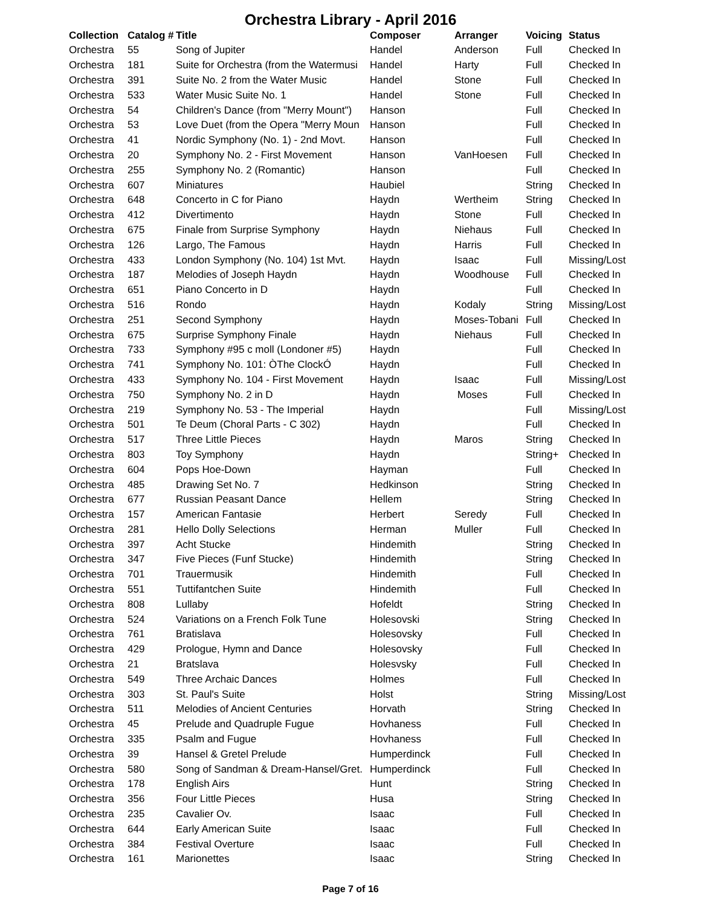Orchestra Library - April 2016
| Collection | Catalog # | Title | Composer | Arranger | Voicing | Status |
| --- | --- | --- | --- | --- | --- | --- |
| Orchestra | 55 | Song of Jupiter | Handel | Anderson | Full | Checked In |
| Orchestra | 181 | Suite for Orchestra (from the Watermusi | Handel | Harty | Full | Checked In |
| Orchestra | 391 | Suite No. 2 from the Water Music | Handel | Stone | Full | Checked In |
| Orchestra | 533 | Water Music Suite No. 1 | Handel | Stone | Full | Checked In |
| Orchestra | 54 | Children's Dance (from "Merry Mount") | Hanson | | Full | Checked In |
| Orchestra | 53 | Love Duet (from the Opera "Merry Moun | Hanson | | Full | Checked In |
| Orchestra | 41 | Nordic Symphony (No. 1) - 2nd Movt. | Hanson | | Full | Checked In |
| Orchestra | 20 | Symphony No. 2 - First Movement | Hanson | VanHoesen | Full | Checked In |
| Orchestra | 255 | Symphony No. 2 (Romantic) | Hanson | | Full | Checked In |
| Orchestra | 607 | Miniatures | Haubiel | | String | Checked In |
| Orchestra | 648 | Concerto in C for Piano | Haydn | Wertheim | String | Checked In |
| Orchestra | 412 | Divertimento | Haydn | Stone | Full | Checked In |
| Orchestra | 675 | Finale from Surprise Symphony | Haydn | Niehaus | Full | Checked In |
| Orchestra | 126 | Largo, The Famous | Haydn | Harris | Full | Checked In |
| Orchestra | 433 | London Symphony (No. 104) 1st Mvt. | Haydn | Isaac | Full | Missing/Lost |
| Orchestra | 187 | Melodies of Joseph Haydn | Haydn | Woodhouse | Full | Checked In |
| Orchestra | 651 | Piano Concerto in D | Haydn | | Full | Checked In |
| Orchestra | 516 | Rondo | Haydn | Kodaly | String | Missing/Lost |
| Orchestra | 251 | Second Symphony | Haydn | Moses-Tobani | Full | Checked In |
| Orchestra | 675 | Surprise Symphony Finale | Haydn | Niehaus | Full | Checked In |
| Orchestra | 733 | Symphony #95 c moll (Londoner #5) | Haydn | | Full | Checked In |
| Orchestra | 741 | Symphony No. 101: ÒThe ClockÓ | Haydn | | Full | Checked In |
| Orchestra | 433 | Symphony No. 104 - First Movement | Haydn | Isaac | Full | Missing/Lost |
| Orchestra | 750 | Symphony No. 2 in D | Haydn | Moses | Full | Checked In |
| Orchestra | 219 | Symphony No. 53 - The Imperial | Haydn | | Full | Missing/Lost |
| Orchestra | 501 | Te Deum (Choral Parts - C 302) | Haydn | | Full | Checked In |
| Orchestra | 517 | Three Little Pieces | Haydn | Maros | String | Checked In |
| Orchestra | 803 | Toy Symphony | Haydn | | String+ | Checked In |
| Orchestra | 604 | Pops Hoe-Down | Hayman | | Full | Checked In |
| Orchestra | 485 | Drawing Set No. 7 | Hedkinson | | String | Checked In |
| Orchestra | 677 | Russian Peasant Dance | Hellem | | String | Checked In |
| Orchestra | 157 | American Fantasie | Herbert | Seredy | Full | Checked In |
| Orchestra | 281 | Hello Dolly Selections | Herman | Muller | Full | Checked In |
| Orchestra | 397 | Acht Stucke | Hindemith | | String | Checked In |
| Orchestra | 347 | Five Pieces (Funf Stucke) | Hindemith | | String | Checked In |
| Orchestra | 701 | Trauermusik | Hindemith | | Full | Checked In |
| Orchestra | 551 | Tuttifantchen Suite | Hindemith | | Full | Checked In |
| Orchestra | 808 | Lullaby | Hofeldt | | String | Checked In |
| Orchestra | 524 | Variations on a French Folk Tune | Holesovski | | String | Checked In |
| Orchestra | 761 | Bratislava | Holesovsky | | Full | Checked In |
| Orchestra | 429 | Prologue, Hymn and Dance | Holesovsky | | Full | Checked In |
| Orchestra | 21 | Bratslava | Holesvsky | | Full | Checked In |
| Orchestra | 549 | Three Archaic Dances | Holmes | | Full | Checked In |
| Orchestra | 303 | St. Paul's Suite | Holst | | String | Missing/Lost |
| Orchestra | 511 | Melodies of Ancient Centuries | Horvath | | String | Checked In |
| Orchestra | 45 | Prelude and Quadruple Fugue | Hovhaness | | Full | Checked In |
| Orchestra | 335 | Psalm and Fugue | Hovhaness | | Full | Checked In |
| Orchestra | 39 | Hansel & Gretel Prelude | Humperdinck | | Full | Checked In |
| Orchestra | 580 | Song of Sandman & Dream-Hansel/Gret. | Humperdinck | | Full | Checked In |
| Orchestra | 178 | English Airs | Hunt | | String | Checked In |
| Orchestra | 356 | Four Little Pieces | Husa | | String | Checked In |
| Orchestra | 235 | Cavalier Ov. | Isaac | | Full | Checked In |
| Orchestra | 644 | Early American Suite | Isaac | | Full | Checked In |
| Orchestra | 384 | Festival Overture | Isaac | | Full | Checked In |
| Orchestra | 161 | Marionettes | Isaac | | String | Checked In |
Page 7 of 16